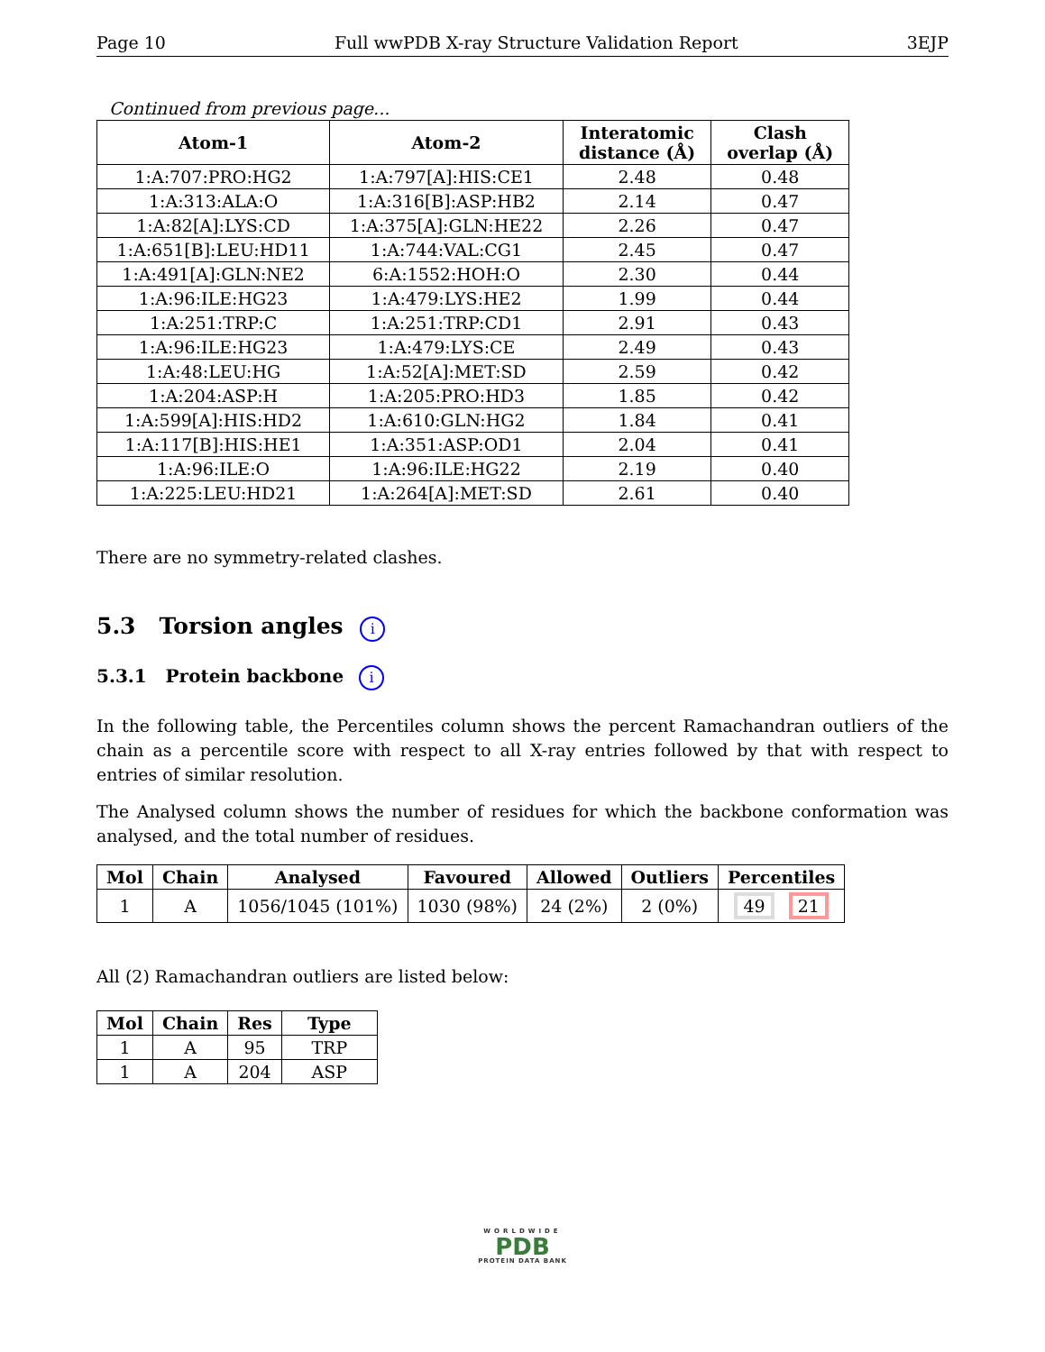Page 10 Full wwPDB X-ray Structure Validation Report 3EJP
Continued from previous page...
| Atom-1 | Atom-2 | Interatomic distance (Å) | Clash overlap (Å) |
| --- | --- | --- | --- |
| 1:A:707:PRO:HG2 | 1:A:797[A]:HIS:CE1 | 2.48 | 0.48 |
| 1:A:313:ALA:O | 1:A:316[B]:ASP:HB2 | 2.14 | 0.47 |
| 1:A:82[A]:LYS:CD | 1:A:375[A]:GLN:HE22 | 2.26 | 0.47 |
| 1:A:651[B]:LEU:HD11 | 1:A:744:VAL:CG1 | 2.45 | 0.47 |
| 1:A:491[A]:GLN:NE2 | 6:A:1552:HOH:O | 2.30 | 0.44 |
| 1:A:96:ILE:HG23 | 1:A:479:LYS:HE2 | 1.99 | 0.44 |
| 1:A:251:TRP:C | 1:A:251:TRP:CD1 | 2.91 | 0.43 |
| 1:A:96:ILE:HG23 | 1:A:479:LYS:CE | 2.49 | 0.43 |
| 1:A:48:LEU:HG | 1:A:52[A]:MET:SD | 2.59 | 0.42 |
| 1:A:204:ASP:H | 1:A:205:PRO:HD3 | 1.85 | 0.42 |
| 1:A:599[A]:HIS:HD2 | 1:A:610:GLN:HG2 | 1.84 | 0.41 |
| 1:A:117[B]:HIS:HE1 | 1:A:351:ASP:OD1 | 2.04 | 0.41 |
| 1:A:96:ILE:O | 1:A:96:ILE:HG22 | 2.19 | 0.40 |
| 1:A:225:LEU:HD21 | 1:A:264[A]:MET:SD | 2.61 | 0.40 |
There are no symmetry-related clashes.
5.3 Torsion angles i
5.3.1 Protein backbone i
In the following table, the Percentiles column shows the percent Ramachandran outliers of the chain as a percentile score with respect to all X-ray entries followed by that with respect to entries of similar resolution.
The Analysed column shows the number of residues for which the backbone conformation was analysed, and the total number of residues.
| Mol | Chain | Analysed | Favoured | Allowed | Outliers | Percentiles |
| --- | --- | --- | --- | --- | --- | --- |
| 1 | A | 1056/1045 (101%) | 1030 (98%) | 24 (2%) | 2 (0%) | 49 21 |
All (2) Ramachandran outliers are listed below:
| Mol | Chain | Res | Type |
| --- | --- | --- | --- |
| 1 | A | 95 | TRP |
| 1 | A | 204 | ASP |
WORLDWIDE
PDB
PROTEIN DATA BANK